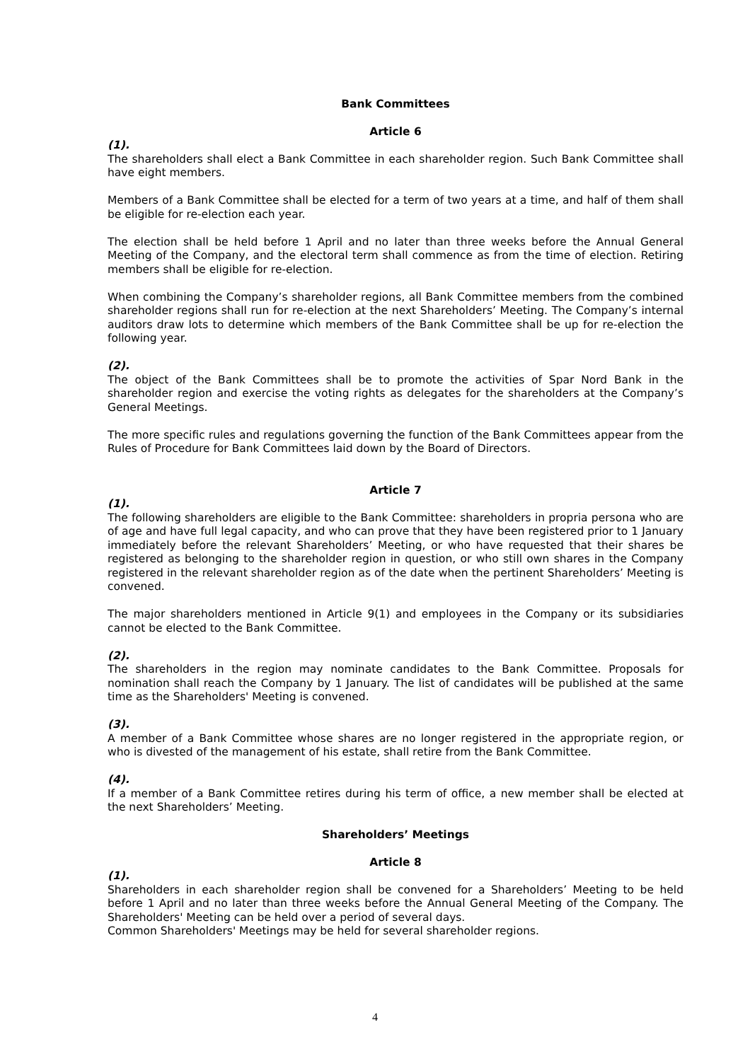Bank Committees
Article 6
(1).
The shareholders shall elect a Bank Committee in each shareholder region. Such Bank Committee shall have eight members.
Members of a Bank Committee shall be elected for a term of two years at a time, and half of them shall be eligible for re-election each year.
The election shall be held before 1 April and no later than three weeks before the Annual General Meeting of the Company, and the electoral term shall commence as from the time of election. Retiring members shall be eligible for re-election.
When combining the Company’s shareholder regions, all Bank Committee members from the combined shareholder regions shall run for re-election at the next Shareholders’ Meeting. The Company’s internal auditors draw lots to determine which members of the Bank Committee shall be up for re-election the following year.
(2).
The object of the Bank Committees shall be to promote the activities of Spar Nord Bank in the shareholder region and exercise the voting rights as delegates for the shareholders at the Company’s General Meetings.
The more specific rules and regulations governing the function of the Bank Committees appear from the Rules of Procedure for Bank Committees laid down by the Board of Directors.
Article 7
(1).
The following shareholders are eligible to the Bank Committee: shareholders in propria persona who are of age and have full legal capacity, and who can prove that they have been registered prior to 1 January immediately before the relevant Shareholders’ Meeting, or who have requested that their shares be registered as belonging to the shareholder region in question, or who still own shares in the Company registered in the relevant shareholder region as of the date when the pertinent Shareholders’ Meeting is convened.
The major shareholders mentioned in Article 9(1) and employees in the Company or its subsidiaries cannot be elected to the Bank Committee.
(2).
The shareholders in the region may nominate candidates to the Bank Committee. Proposals for nomination shall reach the Company by 1 January. The list of candidates will be published at the same time as the Shareholders' Meeting is convened.
(3).
A member of a Bank Committee whose shares are no longer registered in the appropriate region, or who is divested of the management of his estate, shall retire from the Bank Committee.
(4).
If a member of a Bank Committee retires during his term of office, a new member shall be elected at the next Shareholders’ Meeting.
Shareholders’ Meetings
Article 8
(1).
Shareholders in each shareholder region shall be convened for a Shareholders’ Meeting to be held before 1 April and no later than three weeks before the Annual General Meeting of the Company. The Shareholders' Meeting can be held over a period of several days.
Common Shareholders' Meetings may be held for several shareholder regions.
4